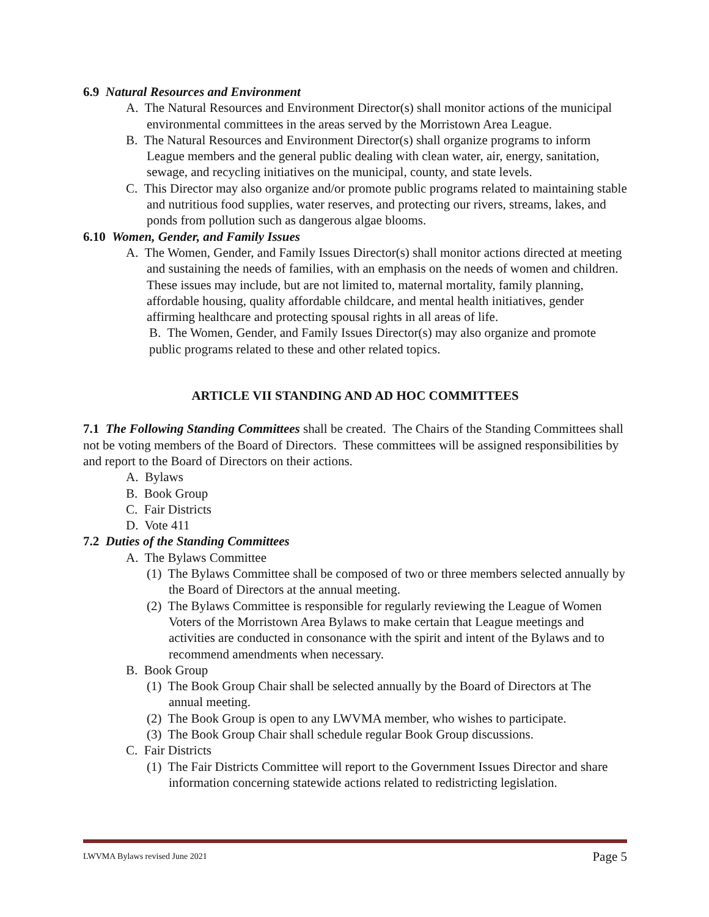6.9 Natural Resources and Environment
A. The Natural Resources and Environment Director(s) shall monitor actions of the municipal environmental committees in the areas served by the Morristown Area League.
B. The Natural Resources and Environment Director(s) shall organize programs to inform League members and the general public dealing with clean water, air, energy, sanitation, sewage, and recycling initiatives on the municipal, county, and state levels.
C. This Director may also organize and/or promote public programs related to maintaining stable and nutritious food supplies, water reserves, and protecting our rivers, streams, lakes, and ponds from pollution such as dangerous algae blooms.
6.10 Women, Gender, and Family Issues
A. The Women, Gender, and Family Issues Director(s) shall monitor actions directed at meeting and sustaining the needs of families, with an emphasis on the needs of women and children. These issues may include, but are not limited to, maternal mortality, family planning, affordable housing, quality affordable childcare, and mental health initiatives, gender affirming healthcare and protecting spousal rights in all areas of life.
B. The Women, Gender, and Family Issues Director(s) may also organize and promote public programs related to these and other related topics.
ARTICLE VII STANDING AND AD HOC COMMITTEES
7.1 The Following Standing Committees shall be created. The Chairs of the Standing Committees shall not be voting members of the Board of Directors. These committees will be assigned responsibilities by and report to the Board of Directors on their actions.
A. Bylaws
B. Book Group
C. Fair Districts
D. Vote 411
7.2 Duties of the Standing Committees
A. The Bylaws Committee
(1) The Bylaws Committee shall be composed of two or three members selected annually by the Board of Directors at the annual meeting.
(2) The Bylaws Committee is responsible for regularly reviewing the League of Women Voters of the Morristown Area Bylaws to make certain that League meetings and activities are conducted in consonance with the spirit and intent of the Bylaws and to recommend amendments when necessary.
B. Book Group
(1) The Book Group Chair shall be selected annually by the Board of Directors at The annual meeting.
(2) The Book Group is open to any LWVMA member, who wishes to participate.
(3) The Book Group Chair shall schedule regular Book Group discussions.
C. Fair Districts
(1) The Fair Districts Committee will report to the Government Issues Director and share information concerning statewide actions related to redistricting legislation.
LWVMA Bylaws revised June 2021 Page 5